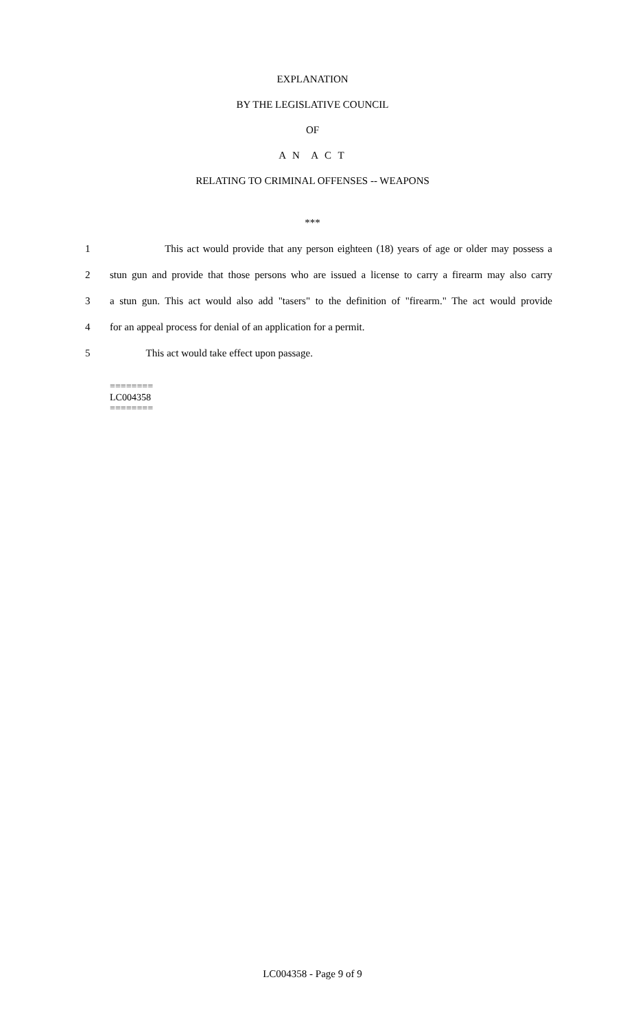EXPLANATION
BY THE LEGISLATIVE COUNCIL
OF
A N A C T
RELATING TO CRIMINAL OFFENSES -- WEAPONS
***
1 This act would provide that any person eighteen (18) years of age or older may possess a
2 stun gun and provide that those persons who are issued a license to carry a firearm may also carry
3 a stun gun. This act would also add "tasers" to the definition of "firearm." The act would provide
4 for an appeal process for denial of an application for a permit.
5 This act would take effect upon passage.
========
LC004358
========
LC004358 - Page 9 of 9